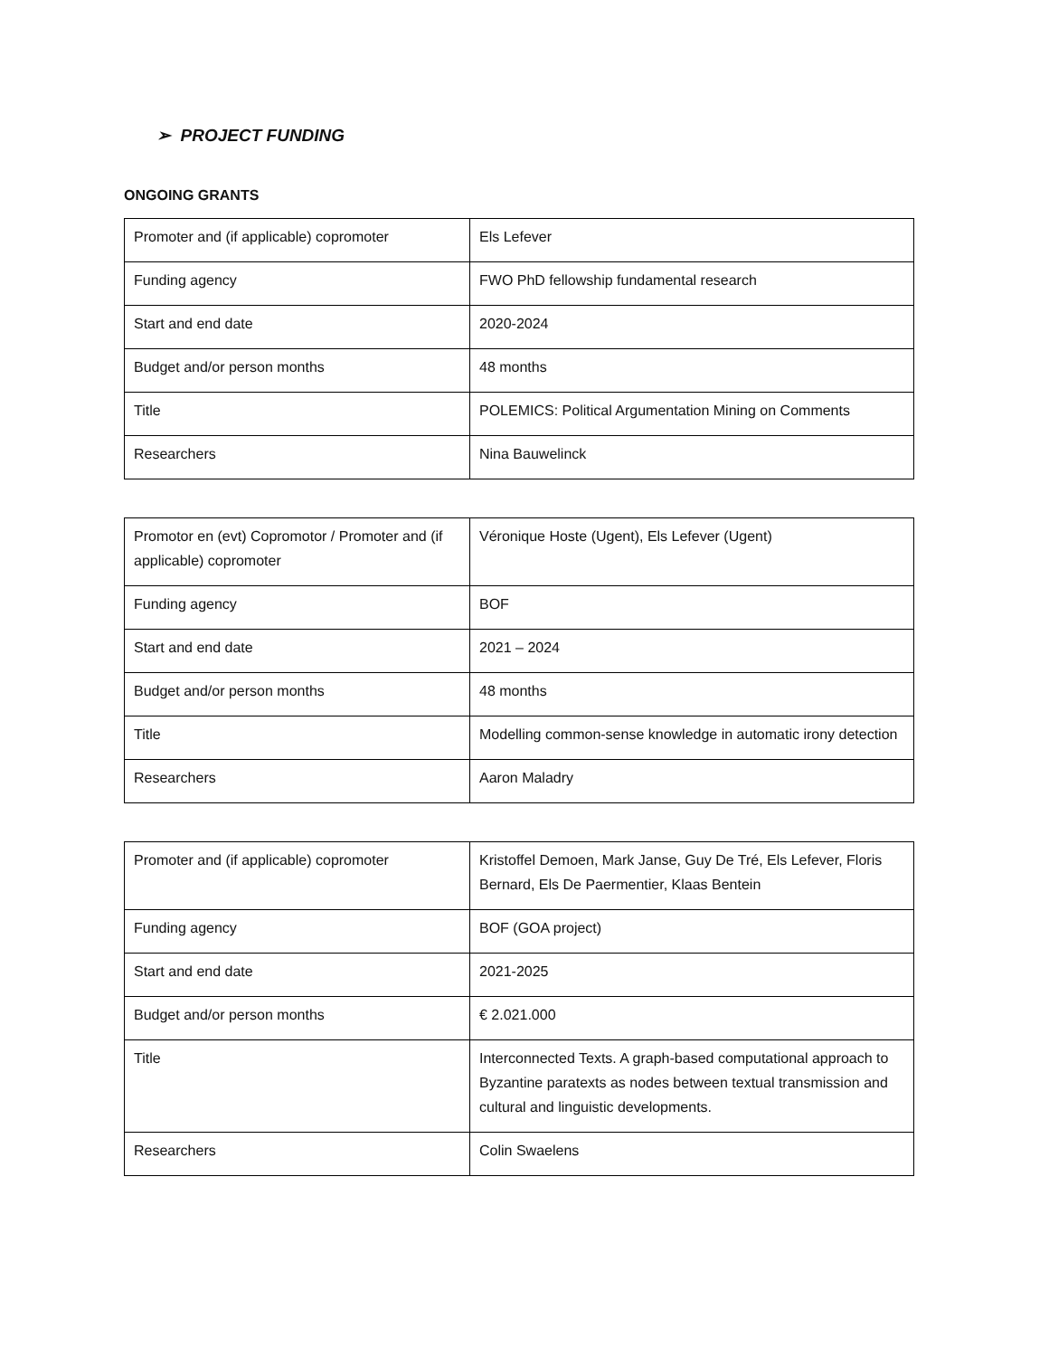➢ PROJECT FUNDING
ONGOING GRANTS
| Promoter and (if applicable) copromoter | Els Lefever |
| Funding agency | FWO PhD fellowship fundamental research |
| Start and end date | 2020-2024 |
| Budget and/or person months | 48 months |
| Title | POLEMICS: Political Argumentation Mining on Comments |
| Researchers | Nina Bauwelinck |
| Promotor en (evt) Copromotor / Promoter and (if applicable) copromoter | Véronique Hoste (Ugent), Els Lefever (Ugent) |
| Funding agency | BOF |
| Start and end date | 2021 – 2024 |
| Budget and/or person months | 48 months |
| Title | Modelling common-sense knowledge in automatic irony detection |
| Researchers | Aaron Maladry |
| Promoter and (if applicable) copromoter | Kristoffel Demoen, Mark Janse, Guy De Tré, Els Lefever, Floris Bernard, Els De Paermentier, Klaas Bentein |
| Funding agency | BOF (GOA project) |
| Start and end date | 2021-2025 |
| Budget and/or person months | € 2.021.000 |
| Title | Interconnected Texts. A graph-based computational approach to Byzantine paratexts as nodes between textual transmission and cultural and linguistic developments. |
| Researchers | Colin Swaelens |